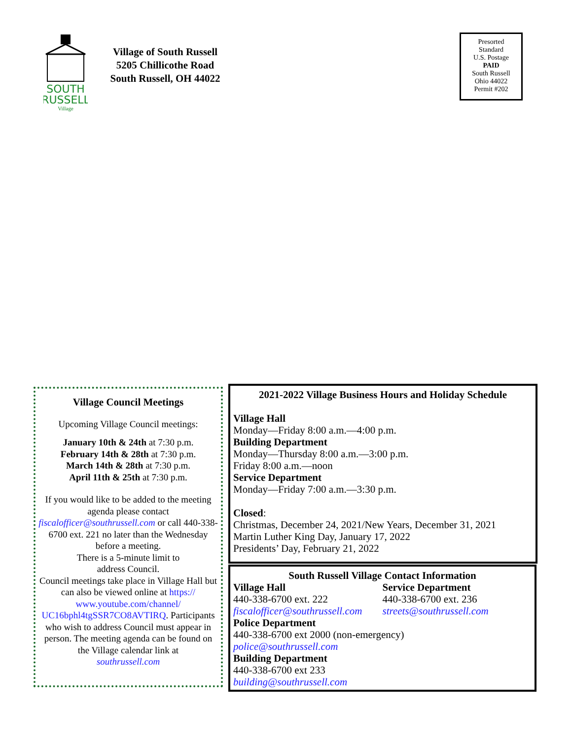SOUTH
RUSSELL
Village
Village of South Russell
5205 Chillicothe Road
South Russell, OH 44022
Presorted
Standard
U.S. Postage
PAID
South Russell
Ohio 44022
Permit #202
Village Council Meetings
Upcoming Village Council meetings:
January 10th & 24th at 7:30 p.m.
February 14th & 28th at 7:30 p.m.
March 14th & 28th at 7:30 p.m.
April 11th & 25th at 7:30 p.m.
If you would like to be added to the meeting agenda please contact fiscalofficer@southrussell.com or call 440-338-6700 ext. 221 no later than the Wednesday before a meeting.
There is a 5-minute limit to
address Council.
Council meetings take place in Village Hall but can also be viewed online at https:// www.youtube.com/channel/ UC16bphl4tgSSR7CO8AVTIRQ. Participants who wish to address Council must appear in person. The meeting agenda can be found on the Village calendar link at
southrussell.com
2021-2022 Village Business Hours and Holiday Schedule
Village Hall
Monday—Friday 8:00 a.m.—4:00 p.m.
Building Department
Monday—Thursday 8:00 a.m.—3:00 p.m.
Friday 8:00 a.m.—noon
Service Department
Monday—Friday 7:00 a.m.—3:30 p.m.
Closed:
Christmas, December 24, 2021/New Years, December 31, 2021
Martin Luther King Day, January 17, 2022
Presidents’ Day, February 21, 2022
South Russell Village Contact Information
Village Hall
440-338-6700 ext. 222
fiscalofficer@southrussell.com
Service Department
440-338-6700 ext. 236
streets@southrussell.com
Police Department
440-338-6700 ext 2000 (non-emergency)
police@southrussell.com
Building Department
440-338-6700 ext 233
building@southrussell.com